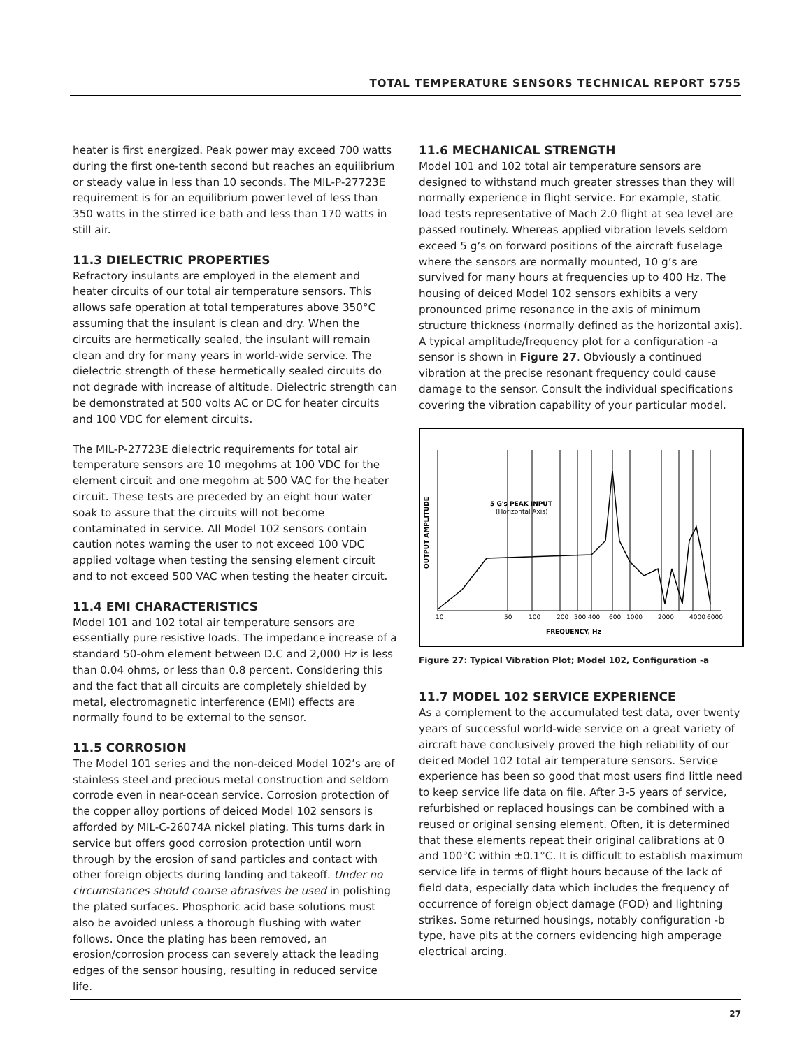TOTAL TEMPERATURE SENSORS TECHNICAL REPORT 5755
heater is first energized. Peak power may exceed 700 watts during the first one-tenth second but reaches an equilibrium or steady value in less than 10 seconds. The MIL-P-27723E requirement is for an equilibrium power level of less than 350 watts in the stirred ice bath and less than 170 watts in still air.
11.3 DIELECTRIC PROPERTIES
Refractory insulants are employed in the element and heater circuits of our total air temperature sensors. This allows safe operation at total temperatures above 350°C assuming that the insulant is clean and dry. When the circuits are hermetically sealed, the insulant will remain clean and dry for many years in world-wide service. The dielectric strength of these hermetically sealed circuits do not degrade with increase of altitude. Dielectric strength can be demonstrated at 500 volts AC or DC for heater circuits and 100 VDC for element circuits.
The MIL-P-27723E dielectric requirements for total air temperature sensors are 10 megohms at 100 VDC for the element circuit and one megohm at 500 VAC for the heater circuit. These tests are preceded by an eight hour water soak to assure that the circuits will not become contaminated in service. All Model 102 sensors contain caution notes warning the user to not exceed 100 VDC applied voltage when testing the sensing element circuit and to not exceed 500 VAC when testing the heater circuit.
11.4 EMI CHARACTERISTICS
Model 101 and 102 total air temperature sensors are essentially pure resistive loads. The impedance increase of a standard 50-ohm element between D.C and 2,000 Hz is less than 0.04 ohms, or less than 0.8 percent. Considering this and the fact that all circuits are completely shielded by metal, electromagnetic interference (EMI) effects are normally found to be external to the sensor.
11.5 CORROSION
The Model 101 series and the non-deiced Model 102’s are of stainless steel and precious metal construction and seldom corrode even in near-ocean service. Corrosion protection of the copper alloy portions of deiced Model 102 sensors is afforded by MIL-C-26074A nickel plating. This turns dark in service but offers good corrosion protection until worn through by the erosion of sand particles and contact with other foreign objects during landing and takeoff. Under no circumstances should coarse abrasives be used in polishing the plated surfaces. Phosphoric acid base solutions must also be avoided unless a thorough flushing with water follows. Once the plating has been removed, an erosion/corrosion process can severely attack the leading edges of the sensor housing, resulting in reduced service life.
11.6 MECHANICAL STRENGTH
Model 101 and 102 total air temperature sensors are designed to withstand much greater stresses than they will normally experience in flight service. For example, static load tests representative of Mach 2.0 flight at sea level are passed routinely. Whereas applied vibration levels seldom exceed 5 g’s on forward positions of the aircraft fuselage where the sensors are normally mounted, 10 g’s are survived for many hours at frequencies up to 400 Hz. The housing of deiced Model 102 sensors exhibits a very pronounced prime resonance in the axis of minimum structure thickness (normally defined as the horizontal axis). A typical amplitude/frequency plot for a configuration -a sensor is shown in Figure 27. Obviously a continued vibration at the precise resonant frequency could cause damage to the sensor. Consult the individual specifications covering the vibration capability of your particular model.
OUTPUT AMPLITUDE
5 G's PEAK INPUT
(Horizontal Axis)
10
50
100
200
300
400
600
1000
2000
4000
6000
FREQUENCY, Hz
Figure 27: Typical Vibration Plot; Model 102, Configuration -a
11.7 MODEL 102 SERVICE EXPERIENCE
As a complement to the accumulated test data, over twenty years of successful world-wide service on a great variety of aircraft have conclusively proved the high reliability of our deiced Model 102 total air temperature sensors. Service experience has been so good that most users find little need to keep service life data on file. After 3-5 years of service, refurbished or replaced housings can be combined with a reused or original sensing element. Often, it is determined that these elements repeat their original calibrations at 0 and 100°C within ±0.1°C. It is difficult to establish maximum service life in terms of flight hours because of the lack of field data, especially data which includes the frequency of occurrence of foreign object damage (FOD) and lightning strikes. Some returned housings, notably configuration -b type, have pits at the corners evidencing high amperage electrical arcing.
27